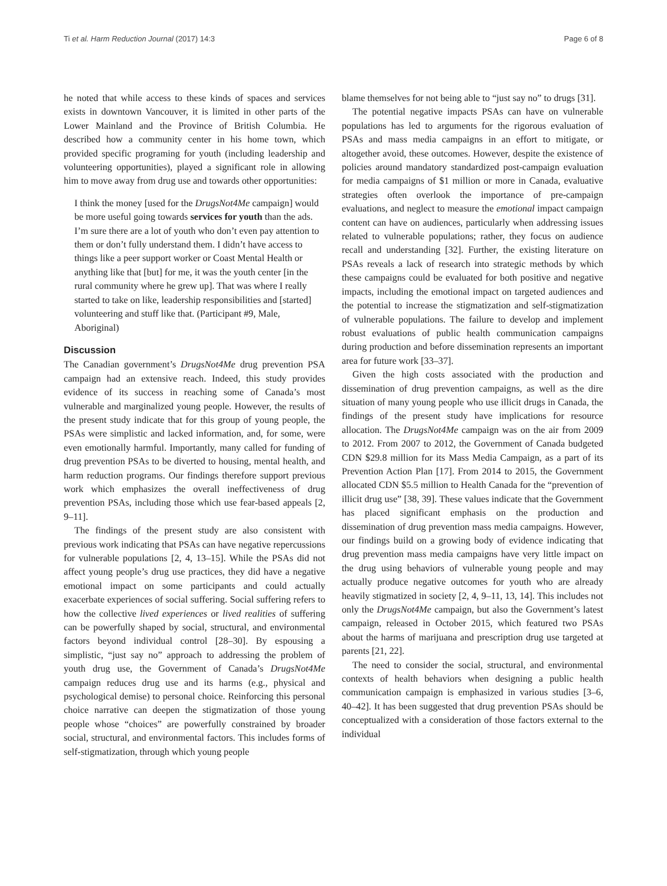Ti et al. Harm Reduction Journal (2017) 14:3 Page 6 of 8
he noted that while access to these kinds of spaces and services exists in downtown Vancouver, it is limited in other parts of the Lower Mainland and the Province of British Columbia. He described how a community center in his home town, which provided specific programing for youth (including leadership and volunteering opportunities), played a significant role in allowing him to move away from drug use and towards other opportunities:
I think the money [used for the DrugsNot4Me campaign] would be more useful going towards services for youth than the ads. I’m sure there are a lot of youth who don’t even pay attention to them or don’t fully understand them. I didn’t have access to things like a peer support worker or Coast Mental Health or anything like that [but] for me, it was the youth center [in the rural community where he grew up]. That was where I really started to take on like, leadership responsibilities and [started] volunteering and stuff like that. (Participant #9, Male, Aboriginal)
Discussion
The Canadian government’s DrugsNot4Me drug prevention PSA campaign had an extensive reach. Indeed, this study provides evidence of its success in reaching some of Canada’s most vulnerable and marginalized young people. However, the results of the present study indicate that for this group of young people, the PSAs were simplistic and lacked information, and, for some, were even emotionally harmful. Importantly, many called for funding of drug prevention PSAs to be diverted to housing, mental health, and harm reduction programs. Our findings therefore support previous work which emphasizes the overall ineffectiveness of drug prevention PSAs, including those which use fear-based appeals [2, 9–11].
The findings of the present study are also consistent with previous work indicating that PSAs can have negative repercussions for vulnerable populations [2, 4, 13–15]. While the PSAs did not affect young people’s drug use practices, they did have a negative emotional impact on some participants and could actually exacerbate experiences of social suffering. Social suffering refers to how the collective lived experiences or lived realities of suffering can be powerfully shaped by social, structural, and environmental factors beyond individual control [28–30]. By espousing a simplistic, “just say no” approach to addressing the problem of youth drug use, the Government of Canada’s DrugsNot4Me campaign reduces drug use and its harms (e.g., physical and psychological demise) to personal choice. Reinforcing this personal choice narrative can deepen the stigmatization of those young people whose “choices” are powerfully constrained by broader social, structural, and environmental factors. This includes forms of self-stigmatization, through which young people
blame themselves for not being able to “just say no” to drugs [31].
The potential negative impacts PSAs can have on vulnerable populations has led to arguments for the rigorous evaluation of PSAs and mass media campaigns in an effort to mitigate, or altogether avoid, these outcomes. However, despite the existence of policies around mandatory standardized post-campaign evaluation for media campaigns of $1 million or more in Canada, evaluative strategies often overlook the importance of pre-campaign evaluations, and neglect to measure the emotional impact campaign content can have on audiences, particularly when addressing issues related to vulnerable populations; rather, they focus on audience recall and understanding [32]. Further, the existing literature on PSAs reveals a lack of research into strategic methods by which these campaigns could be evaluated for both positive and negative impacts, including the emotional impact on targeted audiences and the potential to increase the stigmatization and self-stigmatization of vulnerable populations. The failure to develop and implement robust evaluations of public health communication campaigns during production and before dissemination represents an important area for future work [33–37].
Given the high costs associated with the production and dissemination of drug prevention campaigns, as well as the dire situation of many young people who use illicit drugs in Canada, the findings of the present study have implications for resource allocation. The DrugsNot4Me campaign was on the air from 2009 to 2012. From 2007 to 2012, the Government of Canada budgeted CDN $29.8 million for its Mass Media Campaign, as a part of its Prevention Action Plan [17]. From 2014 to 2015, the Government allocated CDN $5.5 million to Health Canada for the “prevention of illicit drug use” [38, 39]. These values indicate that the Government has placed significant emphasis on the production and dissemination of drug prevention mass media campaigns. However, our findings build on a growing body of evidence indicating that drug prevention mass media campaigns have very little impact on the drug using behaviors of vulnerable young people and may actually produce negative outcomes for youth who are already heavily stigmatized in society [2, 4, 9–11, 13, 14]. This includes not only the DrugsNot4Me campaign, but also the Government’s latest campaign, released in October 2015, which featured two PSAs about the harms of marijuana and prescription drug use targeted at parents [21, 22].
The need to consider the social, structural, and environmental contexts of health behaviors when designing a public health communication campaign is emphasized in various studies [3–6, 40–42]. It has been suggested that drug prevention PSAs should be conceptualized with a consideration of those factors external to the individual